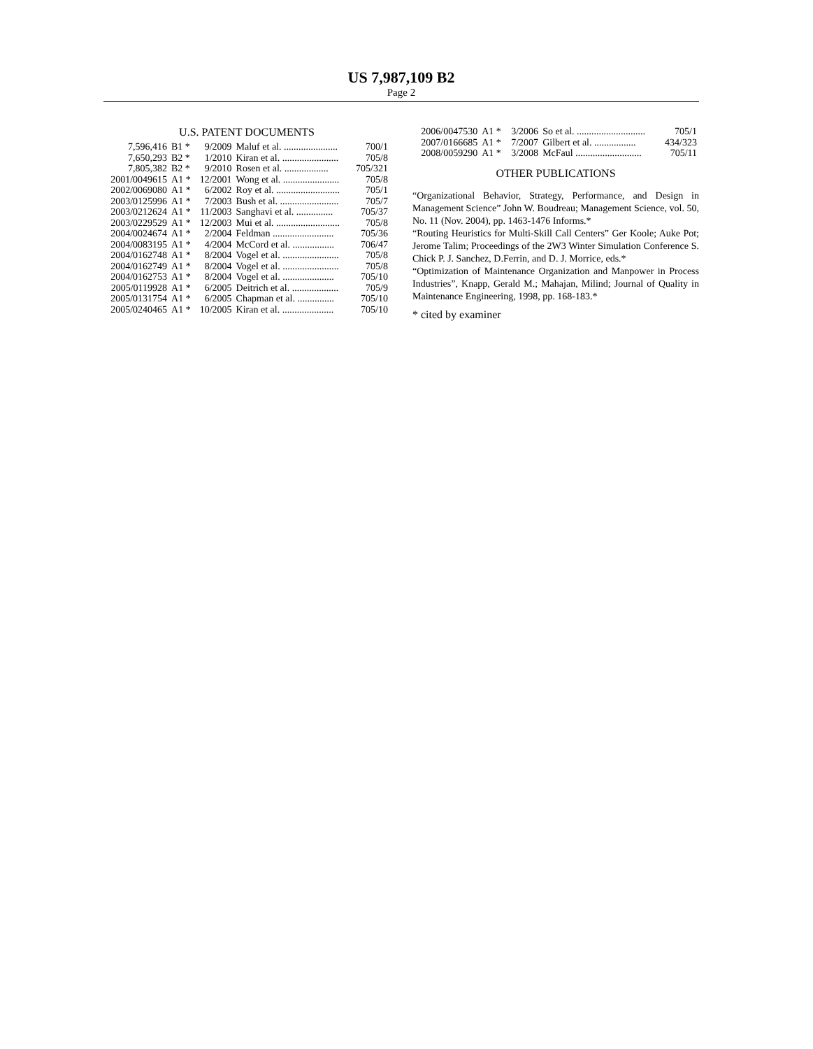US 7,987,109 B2
Page 2
U.S. PATENT DOCUMENTS
| 7,596,416 | B1 * | 9/2009 | Maluf et al. ...................... | 700/1 |
| 7,650,293 | B2 * | 1/2010 | Kiran et al. ....................... | 705/8 |
| 7,805,382 | B2 * | 9/2010 | Rosen et al. .................. | 705/321 |
| 2001/0049615 | A1 * | 12/2001 | Wong et al. ....................... | 705/8 |
| 2002/0069080 | A1 * | 6/2002 | Roy et al. .......................... | 705/1 |
| 2003/0125996 | A1 * | 7/2003 | Bush et al. ........................ | 705/7 |
| 2003/0212624 | A1 * | 11/2003 | Sanghavi et al. ............... | 705/37 |
| 2003/0229529 | A1 * | 12/2003 | Mui et al. .......................... | 705/8 |
| 2004/0024674 | A1 * | 2/2004 | Feldman ......................... | 705/36 |
| 2004/0083195 | A1 * | 4/2004 | McCord et al. ................. | 706/47 |
| 2004/0162748 | A1 * | 8/2004 | Vogel et al. ....................... | 705/8 |
| 2004/0162749 | A1 * | 8/2004 | Vogel et al. ....................... | 705/8 |
| 2004/0162753 | A1 * | 8/2004 | Vogel et al. ..................... | 705/10 |
| 2005/0119928 | A1 * | 6/2005 | Deitrich et al. ................... | 705/9 |
| 2005/0131754 | A1 * | 6/2005 | Chapman et al. ............... | 705/10 |
| 2005/0240465 | A1 * | 10/2005 | Kiran et al. ..................... | 705/10 |
| 2006/0047530 | A1 * | 3/2006 | So et al. ............................ | 705/1 |
| 2007/0166685 | A1 * | 7/2007 | Gilbert et al. ................. | 434/323 |
| 2008/0059290 | A1 * | 3/2008 | McFaul ........................... | 705/11 |
OTHER PUBLICATIONS
“Organizational Behavior, Strategy, Performance, and Design in Management Science” John W. Boudreau; Management Science, vol. 50, No. 11 (Nov. 2004), pp. 1463-1476 Informs.*
“Routing Heuristics for Multi-Skill Call Centers” Ger Koole; Auke Pot; Jerome Talim; Proceedings of the 2W3 Winter Simulation Conference S. Chick P. J. Sanchez, D.Ferrin, and D. J. Morrice, eds.*
“Optimization of Maintenance Organization and Manpower in Process Industries”, Knapp, Gerald M.; Mahajan, Milind; Journal of Quality in Maintenance Engineering, 1998, pp. 168-183.*
* cited by examiner